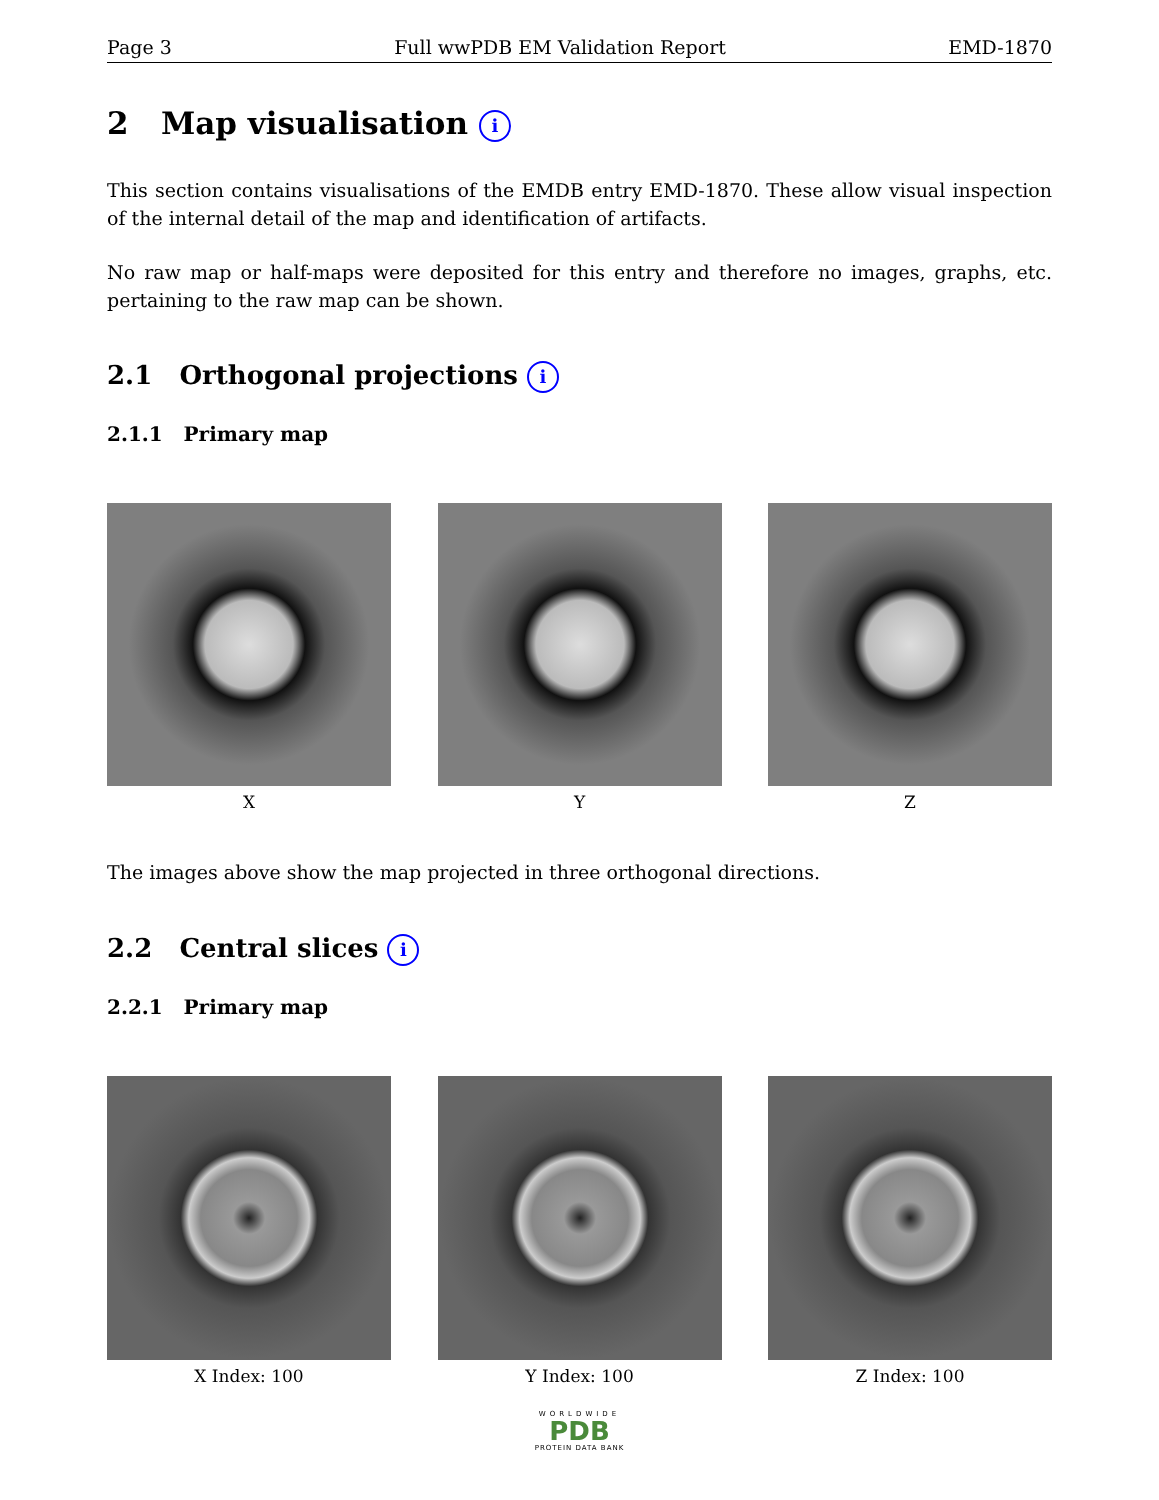Page 3 Full wwPDB EM Validation Report EMD-1870
2 Map visualisation i
This section contains visualisations of the EMDB entry EMD-1870. These allow visual inspection of the internal detail of the map and identification of artifacts.
No raw map or half-maps were deposited for this entry and therefore no images, graphs, etc. pertaining to the raw map can be shown.
2.1 Orthogonal projections i
2.1.1 Primary map
X Y Z
The images above show the map projected in three orthogonal directions.
2.2 Central slices i
2.2.1 Primary map
X Index: 100 Y Index: 100 Z Index: 100
WORLDWIDE
PDB
PROTEIN DATA BANK